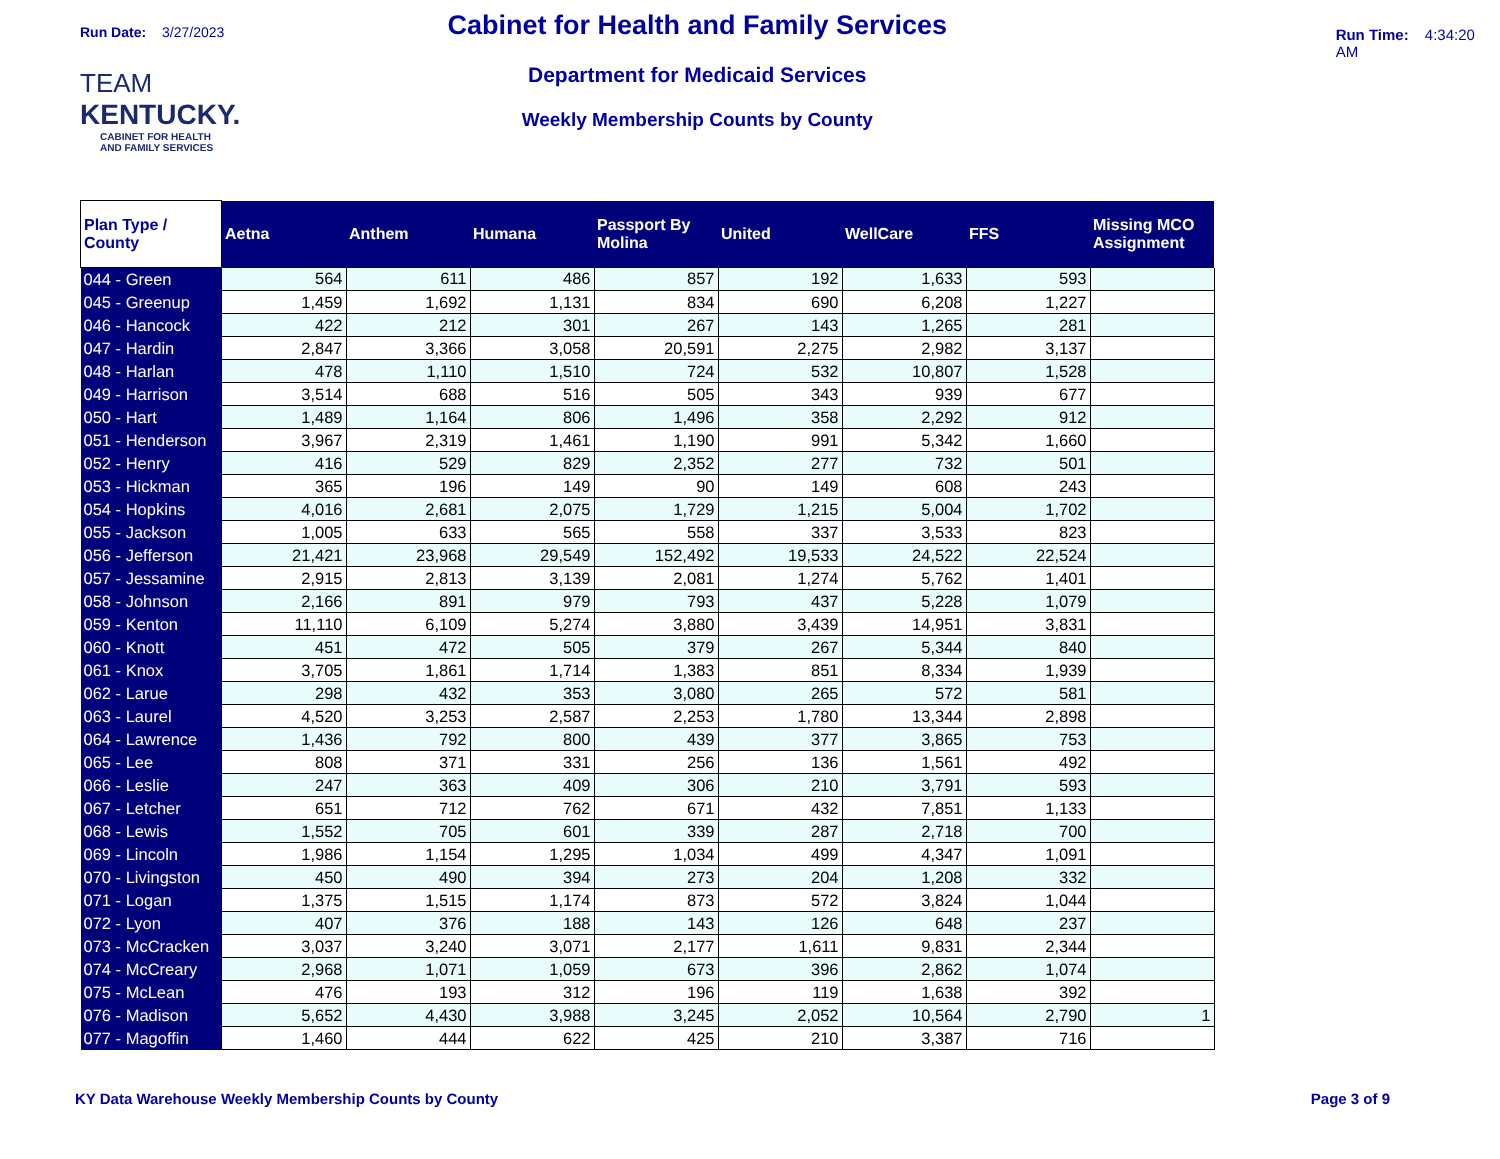Run Date: 3/27/2023
TEAM
KENTUCKY.
CABINET FOR HEALTH
AND FAMILY SERVICES
Cabinet for Health and Family Services
Department for Medicaid Services
Weekly Membership Counts by County
Run Time: 4:34:20 AM
| Plan Type / County | Aetna | Anthem | Humana | Passport By Molina | United | WellCare | FFS | Missing MCO Assignment |
| --- | --- | --- | --- | --- | --- | --- | --- | --- |
| 044 - Green | 564 | 611 | 486 | 857 | 192 | 1,633 | 593 | |
| 045 - Greenup | 1,459 | 1,692 | 1,131 | 834 | 690 | 6,208 | 1,227 | |
| 046 - Hancock | 422 | 212 | 301 | 267 | 143 | 1,265 | 281 | |
| 047 - Hardin | 2,847 | 3,366 | 3,058 | 20,591 | 2,275 | 2,982 | 3,137 | |
| 048 - Harlan | 478 | 1,110 | 1,510 | 724 | 532 | 10,807 | 1,528 | |
| 049 - Harrison | 3,514 | 688 | 516 | 505 | 343 | 939 | 677 | |
| 050 - Hart | 1,489 | 1,164 | 806 | 1,496 | 358 | 2,292 | 912 | |
| 051 - Henderson | 3,967 | 2,319 | 1,461 | 1,190 | 991 | 5,342 | 1,660 | |
| 052 - Henry | 416 | 529 | 829 | 2,352 | 277 | 732 | 501 | |
| 053 - Hickman | 365 | 196 | 149 | 90 | 149 | 608 | 243 | |
| 054 - Hopkins | 4,016 | 2,681 | 2,075 | 1,729 | 1,215 | 5,004 | 1,702 | |
| 055 - Jackson | 1,005 | 633 | 565 | 558 | 337 | 3,533 | 823 | |
| 056 - Jefferson | 21,421 | 23,968 | 29,549 | 152,492 | 19,533 | 24,522 | 22,524 | |
| 057 - Jessamine | 2,915 | 2,813 | 3,139 | 2,081 | 1,274 | 5,762 | 1,401 | |
| 058 - Johnson | 2,166 | 891 | 979 | 793 | 437 | 5,228 | 1,079 | |
| 059 - Kenton | 11,110 | 6,109 | 5,274 | 3,880 | 3,439 | 14,951 | 3,831 | |
| 060 - Knott | 451 | 472 | 505 | 379 | 267 | 5,344 | 840 | |
| 061 - Knox | 3,705 | 1,861 | 1,714 | 1,383 | 851 | 8,334 | 1,939 | |
| 062 - Larue | 298 | 432 | 353 | 3,080 | 265 | 572 | 581 | |
| 063 - Laurel | 4,520 | 3,253 | 2,587 | 2,253 | 1,780 | 13,344 | 2,898 | |
| 064 - Lawrence | 1,436 | 792 | 800 | 439 | 377 | 3,865 | 753 | |
| 065 - Lee | 808 | 371 | 331 | 256 | 136 | 1,561 | 492 | |
| 066 - Leslie | 247 | 363 | 409 | 306 | 210 | 3,791 | 593 | |
| 067 - Letcher | 651 | 712 | 762 | 671 | 432 | 7,851 | 1,133 | |
| 068 - Lewis | 1,552 | 705 | 601 | 339 | 287 | 2,718 | 700 | |
| 069 - Lincoln | 1,986 | 1,154 | 1,295 | 1,034 | 499 | 4,347 | 1,091 | |
| 070 - Livingston | 450 | 490 | 394 | 273 | 204 | 1,208 | 332 | |
| 071 - Logan | 1,375 | 1,515 | 1,174 | 873 | 572 | 3,824 | 1,044 | |
| 072 - Lyon | 407 | 376 | 188 | 143 | 126 | 648 | 237 | |
| 073 - McCracken | 3,037 | 3,240 | 3,071 | 2,177 | 1,611 | 9,831 | 2,344 | |
| 074 - McCreary | 2,968 | 1,071 | 1,059 | 673 | 396 | 2,862 | 1,074 | |
| 075 - McLean | 476 | 193 | 312 | 196 | 119 | 1,638 | 392 | |
| 076 - Madison | 5,652 | 4,430 | 3,988 | 3,245 | 2,052 | 10,564 | 2,790 | 1 |
| 077 - Magoffin | 1,460 | 444 | 622 | 425 | 210 | 3,387 | 716 | |
KY Data Warehouse Weekly Membership Counts by County
Page 3 of 9